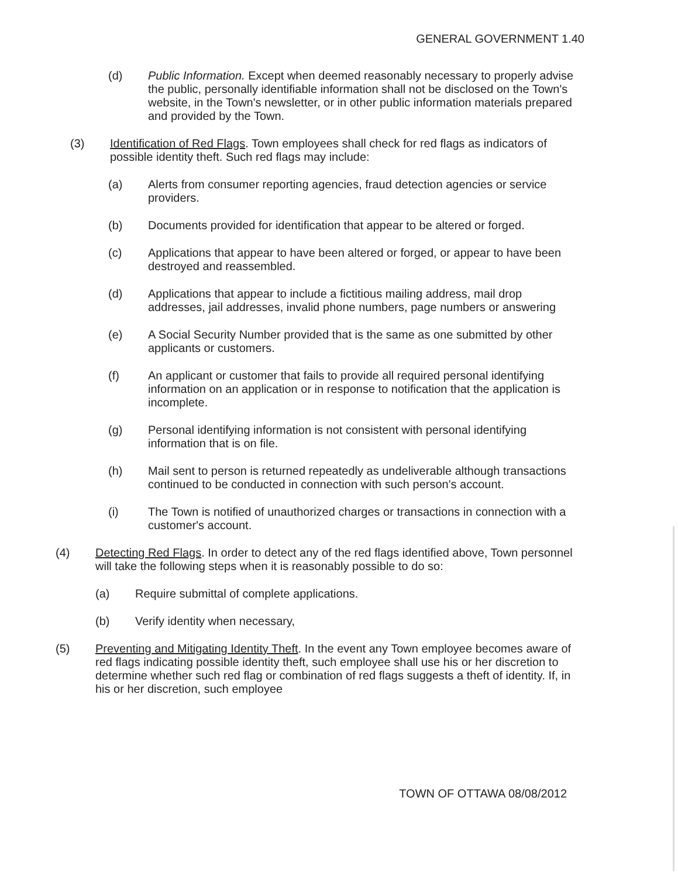GENERAL GOVERNMENT 1.40
(d) Public Information. Except when deemed reasonably necessary to properly advise the public, personally identifiable information shall not be disclosed on the Town's website, in the Town's newsletter, or in other public information materials prepared and provided by the Town.
(3) Identification of Red Flags. Town employees shall check for red flags as indicators of possible identity theft. Such red flags may include:
(a) Alerts from consumer reporting agencies, fraud detection agencies or service providers.
(b) Documents provided for identification that appear to be altered or forged.
(c) Applications that appear to have been altered or forged, or appear to have been destroyed and reassembled.
(d) Applications that appear to include a fictitious mailing address, mail drop addresses, jail addresses, invalid phone numbers, page numbers or answering
(e) A Social Security Number provided that is the same as one submitted by other applicants or customers.
(f) An applicant or customer that fails to provide all required personal identifying information on an application or in response to notification that the application is incomplete.
(g) Personal identifying information is not consistent with personal identifying information that is on file.
(h) Mail sent to person is returned repeatedly as undeliverable although transactions continued to be conducted in connection with such person's account.
(i) The Town is notified of unauthorized charges or transactions in connection with a customer's account.
(4) Detecting Red Flags. In order to detect any of the red flags identified above, Town personnel will take the following steps when it is reasonably possible to do so:
(a) Require submittal of complete applications.
(b) Verify identity when necessary,
(5) Preventing and Mitigating Identity Theft. In the event any Town employee becomes aware of red flags indicating possible identity theft, such employee shall use his or her discretion to determine whether such red flag or combination of red flags suggests a theft of identity. If, in his or her discretion, such employee
TOWN OF OTTAWA 08/08/2012